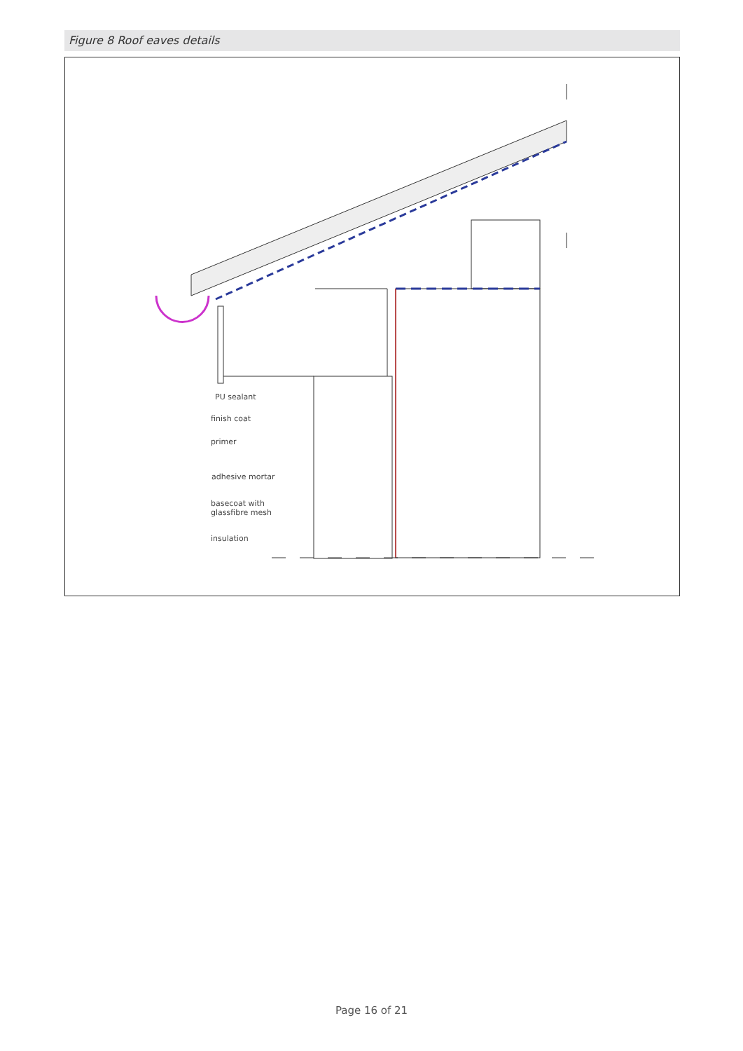Figure 8 Roof eaves details
PU sealant
finish coat
primer
adhesive mortar
basecoat with
glassfibre mesh
insulation
Page 16 of 21